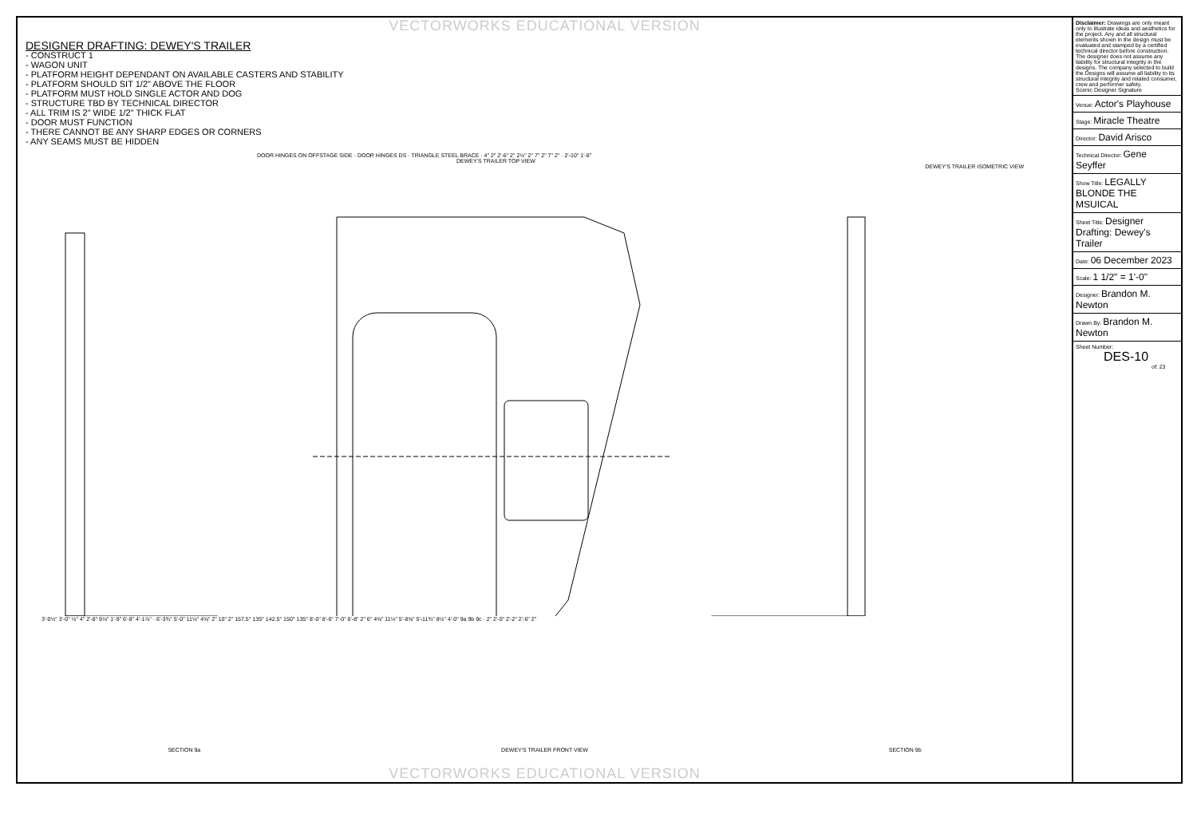VECTORWORKS EDUCATIONAL VERSION
DESIGNER DRAFTING: DEWEY'S TRAILER
- CONSTRUCT 1
- WAGON UNIT
- PLATFORM HEIGHT DEPENDANT ON AVAILABLE CASTERS AND STABILITY
- PLATFORM SHOULD SIT 1/2" ABOVE THE FLOOR
- PLATFORM MUST HOLD SINGLE ACTOR AND DOG
- STRUCTURE TBD BY TECHNICAL DIRECTOR
- ALL TRIM IS 2" WIDE 1/2" THICK FLAT
- DOOR MUST FUNCTION
- THERE CANNOT BE ANY SHARP EDGES OR CORNERS
- ANY SEAMS MUST BE HIDDEN
DOOR HINGES ON OFFSTAGE SIDE · DOOR HINGES DS · TRIANGLE STEEL BRACE · 4" 2" 2'-6" 2" 2½" 2" 7" 2" 7" 2" · 2'-10" 1'-8"
DEWEY'S TRAILER TOP VIEW
DEWEY'S TRAILER ISOMETRIC VIEW
3'-0½" 3'-0" ½" 4" 2'-8" 9⅛" 1'-9" 6'-8" 4'-1⅞" · 6'-3¾" 5'-0" 11⅛" 4⅝" 2" 10" 2" 157.5° 135° 142.5° 150° 135° 8'-0" 8'-6" 7'-0" 6'-8" 2" 6" 4⅝" 11⅛" 5'-8⅝" 5'-11¾" 8½" 4'-0" 9a 9b 9c · 2" 2'-0" 2'-2" 2'-6" 2"
SECTION 9a DEWEY'S TRAILER FRONT VIEW SECTION 9b
VECTORWORKS EDUCATIONAL VERSION
Disclaimer: Drawings are only meant only to illustrate ideas and aesthetics for the project. Any and all structural elements shown in the design must be evaluated and stamped by a certified technical director before construction. The designer does not assume any liability for structural integrity in the designs. The company selected to build the Designs will assume all liability to its structural integrity and related consumer, crew and performer safety.
Scenic Designer Signature
Venue: Actor's Playhouse
Stage: Miracle Theatre
Director: David Arisco
Technical Director: Gene Seyffer
Show Title: LEGALLY BLONDE THE MSUICAL
Sheet Title: Designer Drafting: Dewey's Trailer
Date: 06 December 2023
Scale: 1 1/2" = 1'-0"
Designer: Brandon M. Newton
Drawn By: Brandon M. Newton
Sheet Number:
DES-10
of: 23